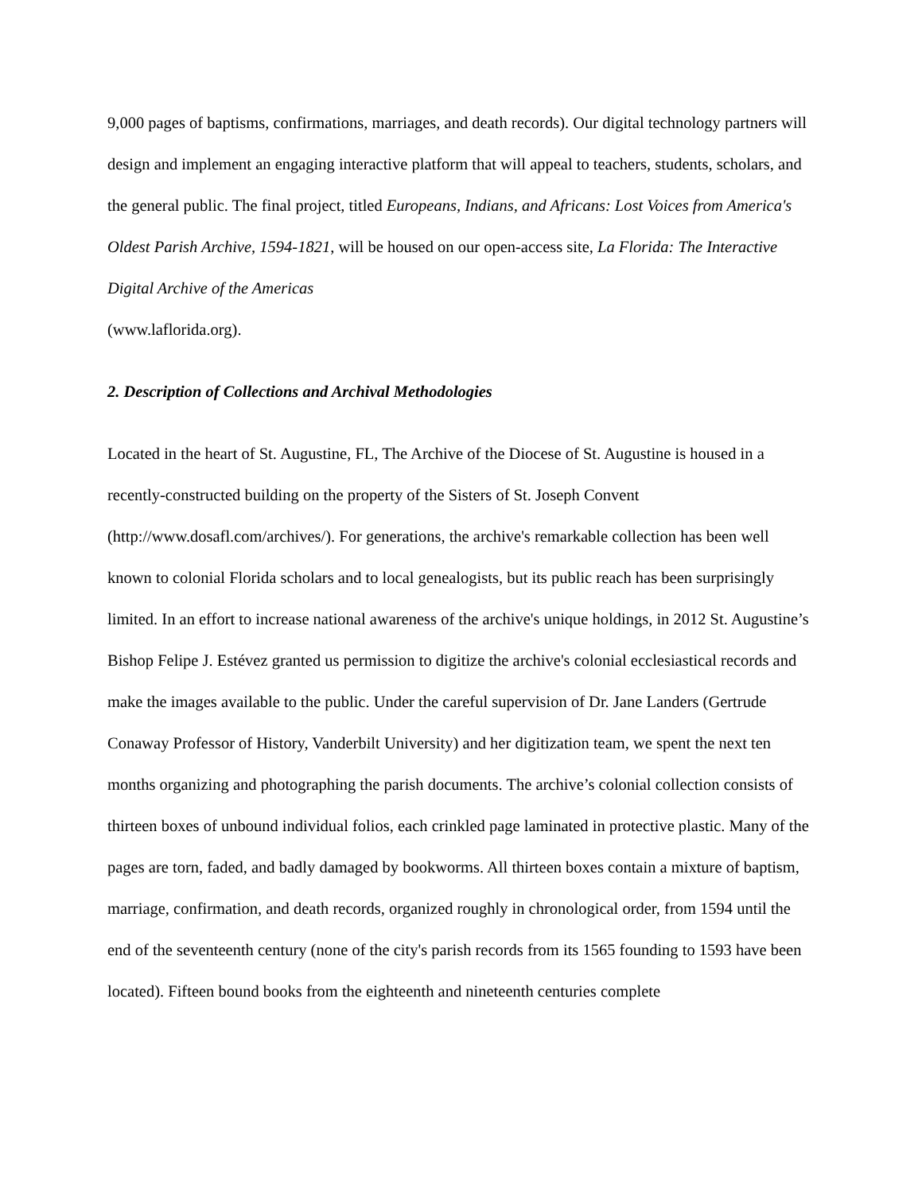9,000 pages of baptisms, confirmations, marriages, and death records). Our digital technology partners will design and implement an engaging interactive platform that will appeal to teachers, students, scholars, and the general public. The final project, titled Europeans, Indians, and Africans: Lost Voices from America's Oldest Parish Archive, 1594-1821, will be housed on our open-access site, La Florida: The Interactive Digital Archive of the Americas
(www.laflorida.org).
2. Description of Collections and Archival Methodologies
Located in the heart of St. Augustine, FL, The Archive of the Diocese of St. Augustine is housed in a recently-constructed building on the property of the Sisters of St. Joseph Convent (http://www.dosafl.com/archives/). For generations, the archive's remarkable collection has been well known to colonial Florida scholars and to local genealogists, but its public reach has been surprisingly limited. In an effort to increase national awareness of the archive's unique holdings, in 2012 St. Augustine’s Bishop Felipe J. Estévez granted us permission to digitize the archive's colonial ecclesiastical records and make the images available to the public. Under the careful supervision of Dr. Jane Landers (Gertrude Conaway Professor of History, Vanderbilt University) and her digitization team, we spent the next ten months organizing and photographing the parish documents. The archive’s colonial collection consists of thirteen boxes of unbound individual folios, each crinkled page laminated in protective plastic. Many of the pages are torn, faded, and badly damaged by bookworms. All thirteen boxes contain a mixture of baptism, marriage, confirmation, and death records, organized roughly in chronological order, from 1594 until the end of the seventeenth century (none of the city's parish records from its 1565 founding to 1593 have been located). Fifteen bound books from the eighteenth and nineteenth centuries complete